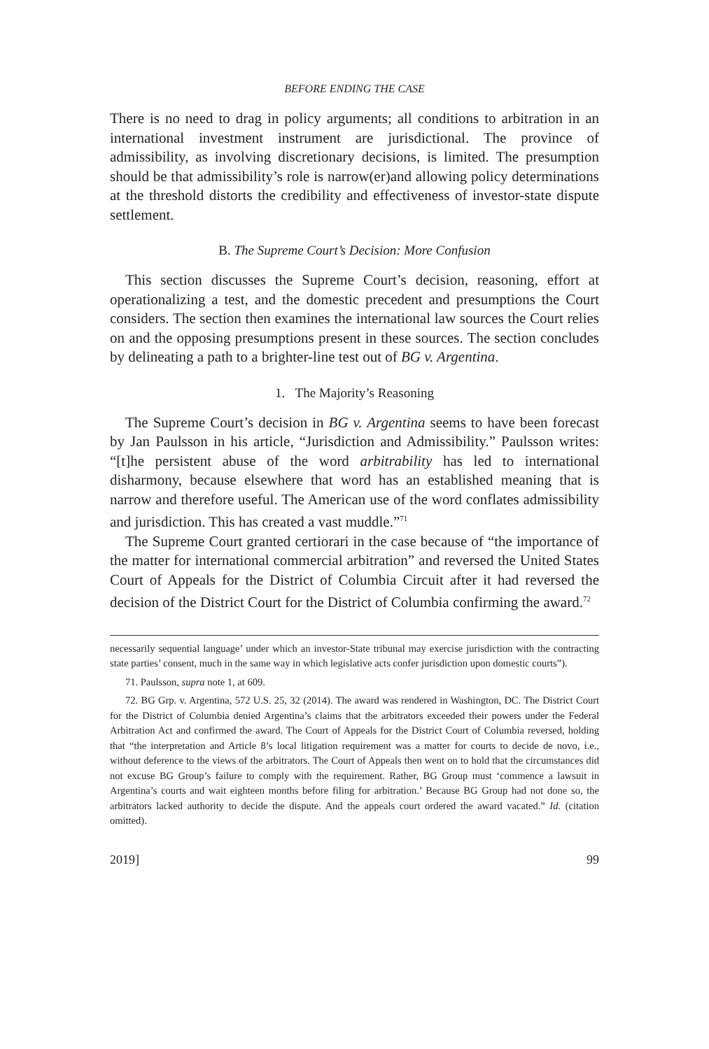BEFORE ENDING THE CASE
There is no need to drag in policy arguments; all conditions to arbitration in an international investment instrument are jurisdictional. The province of admissibility, as involving discretionary decisions, is limited. The presumption should be that admissibility’s role is narrow(er)and allowing policy determinations at the threshold distorts the credibility and effectiveness of investor-state dispute settlement.
B. The Supreme Court’s Decision: More Confusion
This section discusses the Supreme Court’s decision, reasoning, effort at operationalizing a test, and the domestic precedent and presumptions the Court considers. The section then examines the international law sources the Court relies on and the opposing presumptions present in these sources. The section concludes by delineating a path to a brighter-line test out of BG v. Argentina.
1. The Majority’s Reasoning
The Supreme Court’s decision in BG v. Argentina seems to have been forecast by Jan Paulsson in his article, “Jurisdiction and Admissibility.” Paulsson writes: “[t]he persistent abuse of the word arbitrability has led to international disharmony, because elsewhere that word has an established meaning that is narrow and therefore useful. The American use of the word conflates admissibility and jurisdiction. This has created a vast muddle.”<sup>71</sup>
The Supreme Court granted certiorari in the case because of “the importance of the matter for international commercial arbitration” and reversed the United States Court of Appeals for the District of Columbia Circuit after it had reversed the decision of the District Court for the District of Columbia confirming the award.<sup>72</sup>
necessarily sequential language’ under which an investor-State tribunal may exercise jurisdiction with the contracting state parties’ consent, much in the same way in which legislative acts confer jurisdiction upon domestic courts”).
71. Paulsson, supra note 1, at 609.
72. BG Grp. v. Argentina, 572 U.S. 25, 32 (2014). The award was rendered in Washington, DC. The District Court for the District of Columbia denied Argentina’s claims that the arbitrators exceeded their powers under the Federal Arbitration Act and confirmed the award. The Court of Appeals for the District Court of Columbia reversed, holding that “the interpretation and Article 8’s local litigation requirement was a matter for courts to decide de novo, i.e., without deference to the views of the arbitrators. The Court of Appeals then went on to hold that the circumstances did not excuse BG Group’s failure to comply with the requirement. Rather, BG Group must ‘commence a lawsuit in Argentina’s courts and wait eighteen months before filing for arbitration.’ Because BG Group had not done so, the arbitrators lacked authority to decide the dispute. And the appeals court ordered the award vacated.” Id. (citation omitted).
2019] 99